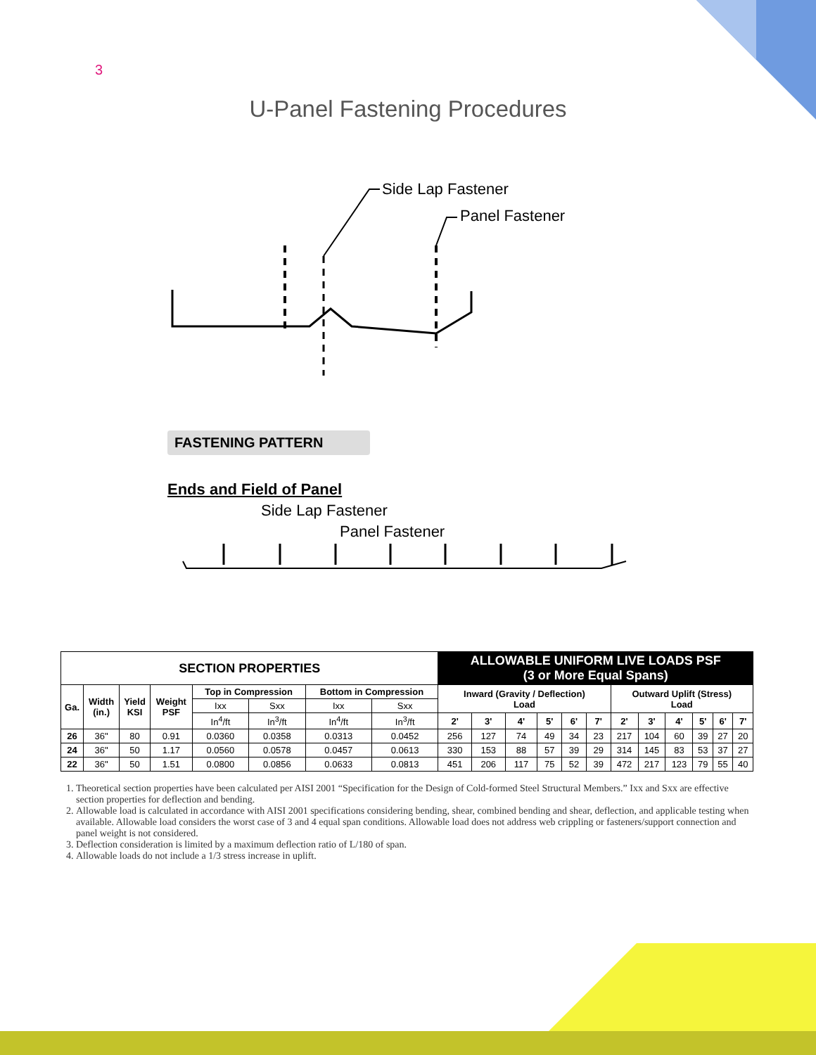3
U-Panel Fastening Procedures
Side Lap Fastener
Panel Fastener
FASTENING PATTERN
Ends and Field of Panel
Side Lap Fastener
Panel Fastener
| SECTION PROPERTIES | | | | | | | | ALLOWABLE UNIFORM LIVE LOADS PSF (3 or More Equal Spans) | | | | | | | | | | | |
| --- | --- | --- | --- | --- | --- | --- | --- | --- | --- | --- | --- | --- | --- | --- | --- | --- | --- | --- | --- |
| Ga. | Width (in.) | Yield KSI | Weight PSF | Top in Compression | | Bottom in Compression | | Inward (Gravity / Deflection) Load | | | | | | Outward Uplift (Stress) Load | | | | | |
| | | | | Ixx | Sxx | Ixx | Sxx | | | | | | | | | | | | |
| | | | | In<sup>4</sup>/ft | In<sup>3</sup>/ft | In<sup>4</sup>/ft | In<sup>3</sup>/ft | 2' | 3' | 4' | 5' | 6' | 7' | 2' | 3' | 4' | 5' | 6' | 7' |
| 26 | 36" | 80 | 0.91 | 0.0360 | 0.0358 | 0.0313 | 0.0452 | 256 | 127 | 74 | 49 | 34 | 23 | 217 | 104 | 60 | 39 | 27 | 20 |
| 24 | 36" | 50 | 1.17 | 0.0560 | 0.0578 | 0.0457 | 0.0613 | 330 | 153 | 88 | 57 | 39 | 29 | 314 | 145 | 83 | 53 | 37 | 27 |
| 22 | 36" | 50 | 1.51 | 0.0800 | 0.0856 | 0.0633 | 0.0813 | 451 | 206 | 117 | 75 | 52 | 39 | 472 | 217 | 123 | 79 | 55 | 40 |
1. Theoretical section properties have been calculated per AISI 2001 “Specification for the Design of Cold-formed Steel Structural Members.” Ixx and Sxx are effective section properties for deflection and bending.
2. Allowable load is calculated in accordance with AISI 2001 specifications considering bending, shear, combined bending and shear, deflection, and applicable testing when available. Allowable load considers the worst case of 3 and 4 equal span conditions. Allowable load does not address web crippling or fasteners/support connection and panel weight is not considered.
3. Deflection consideration is limited by a maximum deflection ratio of L/180 of span.
4. Allowable loads do not include a 1/3 stress increase in uplift.